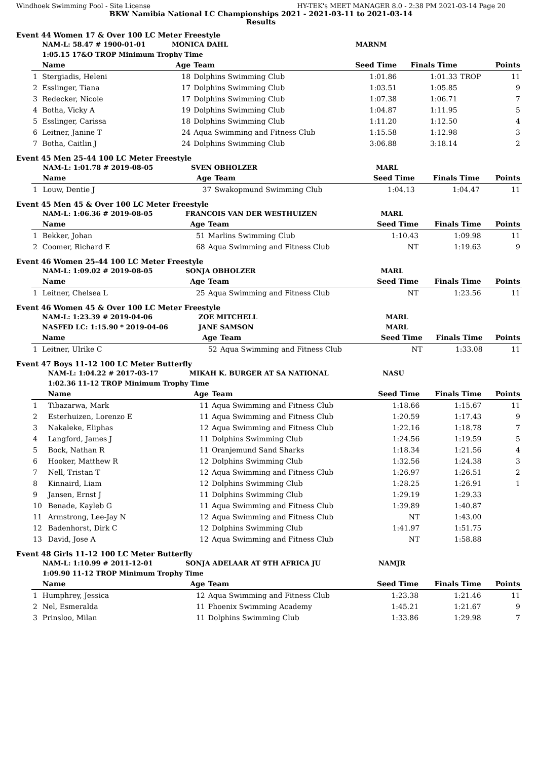Windhoek Swimming Pool - Site License HY-TEK's MEET MANAGER 8.0 - 2:38 PM 2021-03-14 Page 20
BKW Namibia National LC Championships 2021 - 2021-03-11 to 2021-03-14
Results
Event 44 Women 17 & Over 100 LC Meter Freestyle
| | NAM-L: 58.47 # 1900-01-01 | MONICA DAHL | | MARNM | | | |
| | 1:05.15 17&O TROP Minimum Trophy Time | | | | | | |
| | Name | Age | Team | Seed Time | Finals Time | | Points |
| 1 | Stergiadis, Heleni | 18 | Dolphins Swimming Club | 1:01.86 | 1:01.33 | TROP | 11 |
| 2 | Esslinger, Tiana | 17 | Dolphins Swimming Club | 1:03.51 | 1:05.85 | | 9 |
| 3 | Redecker, Nicole | 17 | Dolphins Swimming Club | 1:07.38 | 1:06.71 | | 7 |
| 4 | Botha, Vicky A | 19 | Dolphins Swimming Club | 1:04.87 | 1:11.95 | | 5 |
| 5 | Esslinger, Carissa | 18 | Dolphins Swimming Club | 1:11.20 | 1:12.50 | | 4 |
| 6 | Leitner, Janine T | 24 | Aqua Swimming and Fitness Club | 1:15.58 | 1:12.98 | | 3 |
| 7 | Botha, Caitlin J | 24 | Dolphins Swimming Club | 3:06.88 | 3:18.14 | | 2 |
Event 45 Men 25-44 100 LC Meter Freestyle
| | NAM-L: 1:01.78 # 2019-08-05 | SVEN OBHOLZER | | MARL | | | |
| | Name | Age | Team | Seed Time | Finals Time | | Points |
| 1 | Louw, Dentie J | 37 | Swakopmund Swimming Club | 1:04.13 | 1:04.47 | | 11 |
Event 45 Men 45 & Over 100 LC Meter Freestyle
| | NAM-L: 1:06.36 # 2019-08-05 | FRANCOIS VAN DER WESTHUIZEN | | MARL | | | |
| | Name | Age | Team | Seed Time | Finals Time | | Points |
| 1 | Bekker, Johan | 51 | Marlins Swimming Club | 1:10.43 | 1:09.98 | | 11 |
| 2 | Coomer, Richard E | 68 | Aqua Swimming and Fitness Club | NT | 1:19.63 | | 9 |
Event 46 Women 25-44 100 LC Meter Freestyle
| | NAM-L: 1:09.02 # 2019-08-05 | SONJA OBHOLZER | | MARL | | | |
| | Name | Age | Team | Seed Time | Finals Time | | Points |
| 1 | Leitner, Chelsea L | 25 | Aqua Swimming and Fitness Club | NT | 1:23.56 | | 11 |
Event 46 Women 45 & Over 100 LC Meter Freestyle
| | NAM-L: 1:23.39 # 2019-04-06 | ZOE MITCHELL | | MARL | | | |
| | NASFED LC: 1:15.90 * 2019-04-06 | JANE SAMSON | | MARL | | | |
| | Name | Age | Team | Seed Time | Finals Time | | Points |
| 1 | Leitner, Ulrike C | 52 | Aqua Swimming and Fitness Club | NT | 1:33.08 | | 11 |
Event 47 Boys 11-12 100 LC Meter Butterfly
| | NAM-L: 1:04.22 # 2017-03-17 | MIKAH K. BURGER AT SA NATIONAL | | NASU | | | |
| | 1:02.36 11-12 TROP Minimum Trophy Time | | | | | | |
| | Name | Age | Team | Seed Time | Finals Time | | Points |
| 1 | Tibazarwa, Mark | 11 | Aqua Swimming and Fitness Club | 1:18.66 | 1:15.67 | | 11 |
| 2 | Esterhuizen, Lorenzo E | 11 | Aqua Swimming and Fitness Club | 1:20.59 | 1:17.43 | | 9 |
| 3 | Nakaleke, Eliphas | 12 | Aqua Swimming and Fitness Club | 1:22.16 | 1:18.78 | | 7 |
| 4 | Langford, James J | 11 | Dolphins Swimming Club | 1:24.56 | 1:19.59 | | 5 |
| 5 | Bock, Nathan R | 11 | Oranjemund Sand Sharks | 1:18.34 | 1:21.56 | | 4 |
| 6 | Hooker, Matthew R | 12 | Dolphins Swimming Club | 1:32.56 | 1:24.38 | | 3 |
| 7 | Nell, Tristan T | 12 | Aqua Swimming and Fitness Club | 1:26.97 | 1:26.51 | | 2 |
| 8 | Kinnaird, Liam | 12 | Dolphins Swimming Club | 1:28.25 | 1:26.91 | | 1 |
| 9 | Jansen, Ernst J | 11 | Dolphins Swimming Club | 1:29.19 | 1:29.33 | | |
| 10 | Benade, Kayleb G | 11 | Aqua Swimming and Fitness Club | 1:39.89 | 1:40.87 | | |
| 11 | Armstrong, Lee-Jay N | 12 | Aqua Swimming and Fitness Club | NT | 1:43.00 | | |
| 12 | Badenhorst, Dirk C | 12 | Dolphins Swimming Club | 1:41.97 | 1:51.75 | | |
| 13 | David, Jose A | 12 | Aqua Swimming and Fitness Club | NT | 1:58.88 | | |
Event 48 Girls 11-12 100 LC Meter Butterfly
| | NAM-L: 1:10.99 # 2011-12-01 | SONJA ADELAAR AT 9TH AFRICA JU | | NAMJR | | | |
| | 1:09.90 11-12 TROP Minimum Trophy Time | | | | | | |
| | Name | Age | Team | Seed Time | Finals Time | | Points |
| 1 | Humphrey, Jessica | 12 | Aqua Swimming and Fitness Club | 1:23.38 | 1:21.46 | | 11 |
| 2 | Nel, Esmeralda | 11 | Phoenix Swimming Academy | 1:45.21 | 1:21.67 | | 9 |
| 3 | Prinsloo, Milan | 11 | Dolphins Swimming Club | 1:33.86 | 1:29.98 | | 7 |